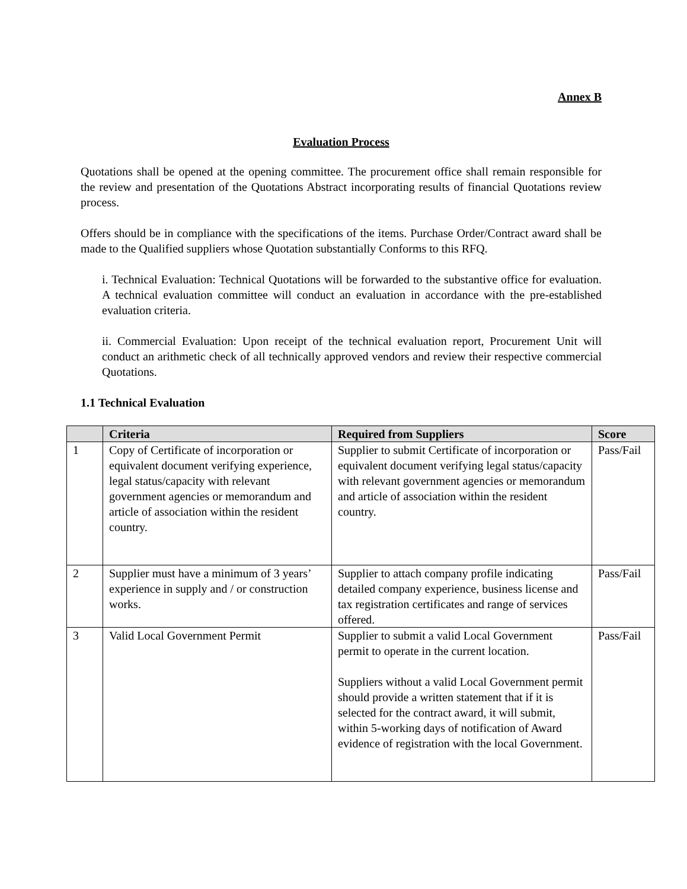Annex B
Evaluation Process
Quotations shall be opened at the opening committee. The procurement office shall remain responsible for the review and presentation of the Quotations Abstract incorporating results of financial Quotations review process.
Offers should be in compliance with the specifications of the items. Purchase Order/Contract award shall be made to the Qualified suppliers whose Quotation substantially Conforms to this RFQ.
i. Technical Evaluation: Technical Quotations will be forwarded to the substantive office for evaluation. A technical evaluation committee will conduct an evaluation in accordance with the pre-established evaluation criteria.
ii. Commercial Evaluation: Upon receipt of the technical evaluation report, Procurement Unit will conduct an arithmetic check of all technically approved vendors and review their respective commercial Quotations.
1.1 Technical Evaluation
| | Criteria | Required from Suppliers | Score |
| --- | --- | --- | --- |
| 1 | Copy of Certificate of incorporation or equivalent document verifying experience, legal status/capacity with relevant government agencies or memorandum and article of association within the resident country. | Supplier to submit Certificate of incorporation or equivalent document verifying legal status/capacity with relevant government agencies or memorandum and article of association within the resident country. | Pass/Fail |
| 2 | Supplier must have a minimum of 3 years’ experience in supply and / or construction works. | Supplier to attach company profile indicating detailed company experience, business license and tax registration certificates and range of services offered. | Pass/Fail |
| 3 | Valid Local Government Permit | Supplier to submit a valid Local Government permit to operate in the current location. Suppliers without a valid Local Government permit should provide a written statement that if it is selected for the contract award, it will submit, within 5-working days of notification of Award evidence of registration with the local Government. | Pass/Fail |